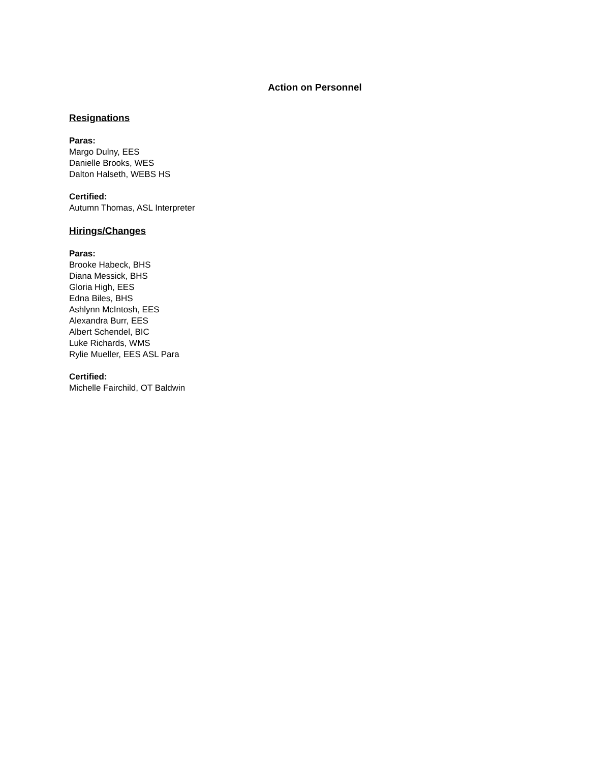Action on Personnel
Resignations
Paras:
Margo Dulny, EES
Danielle Brooks, WES
Dalton Halseth, WEBS HS
Certified:
Autumn Thomas, ASL Interpreter
Hirings/Changes
Paras:
Brooke Habeck, BHS
Diana Messick, BHS
Gloria High, EES
Edna Biles, BHS
Ashlynn McIntosh, EES
Alexandra Burr, EES
Albert Schendel, BIC
Luke Richards, WMS
Rylie Mueller, EES ASL Para
Certified:
Michelle Fairchild, OT Baldwin